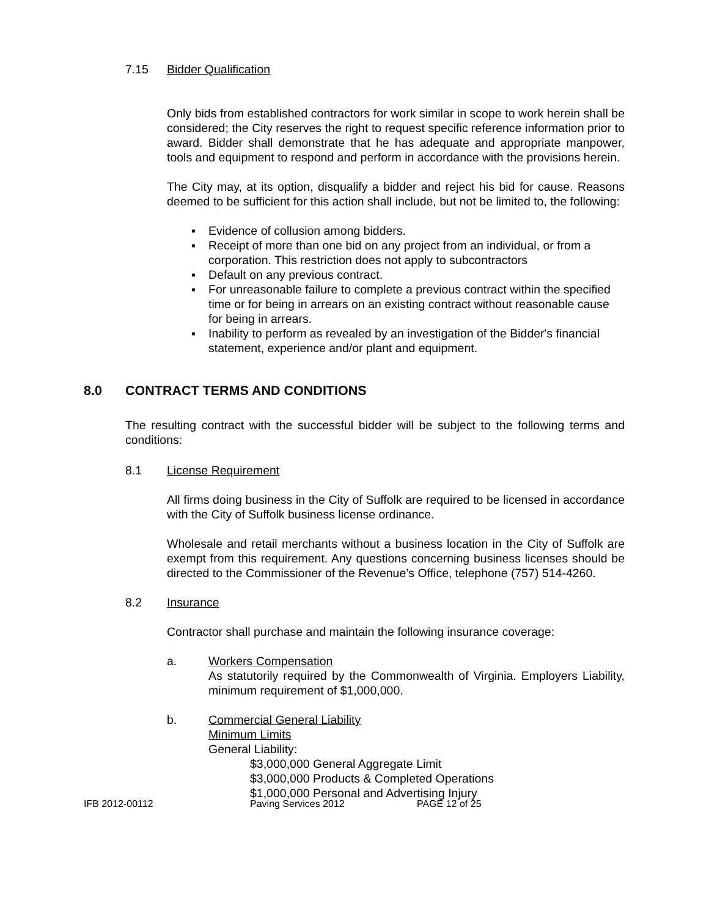7.15 Bidder Qualification
Only bids from established contractors for work similar in scope to work herein shall be considered; the City reserves the right to request specific reference information prior to award. Bidder shall demonstrate that he has adequate and appropriate manpower, tools and equipment to respond and perform in accordance with the provisions herein.
The City may, at its option, disqualify a bidder and reject his bid for cause. Reasons deemed to be sufficient for this action shall include, but not be limited to, the following:
▪ Evidence of collusion among bidders.
▪ Receipt of more than one bid on any project from an individual, or from a corporation. This restriction does not apply to subcontractors
▪ Default on any previous contract.
▪ For unreasonable failure to complete a previous contract within the specified time or for being in arrears on an existing contract without reasonable cause for being in arrears.
▪ Inability to perform as revealed by an investigation of the Bidder's financial statement, experience and/or plant and equipment.
8.0 CONTRACT TERMS AND CONDITIONS
The resulting contract with the successful bidder will be subject to the following terms and conditions:
8.1 License Requirement
All firms doing business in the City of Suffolk are required to be licensed in accordance with the City of Suffolk business license ordinance.
Wholesale and retail merchants without a business location in the City of Suffolk are exempt from this requirement. Any questions concerning business licenses should be directed to the Commissioner of the Revenue’s Office, telephone (757) 514-4260.
8.2 Insurance
Contractor shall purchase and maintain the following insurance coverage:
a. Workers Compensation
As statutorily required by the Commonwealth of Virginia. Employers Liability, minimum requirement of $1,000,000.
b. Commercial General Liability
Minimum Limits
General Liability:
$3,000,000 General Aggregate Limit
$3,000,000 Products & Completed Operations
$1,000,000 Personal and Advertising Injury
IFB 2012-00112 Paving Services 2012 PAGE 12 of 25